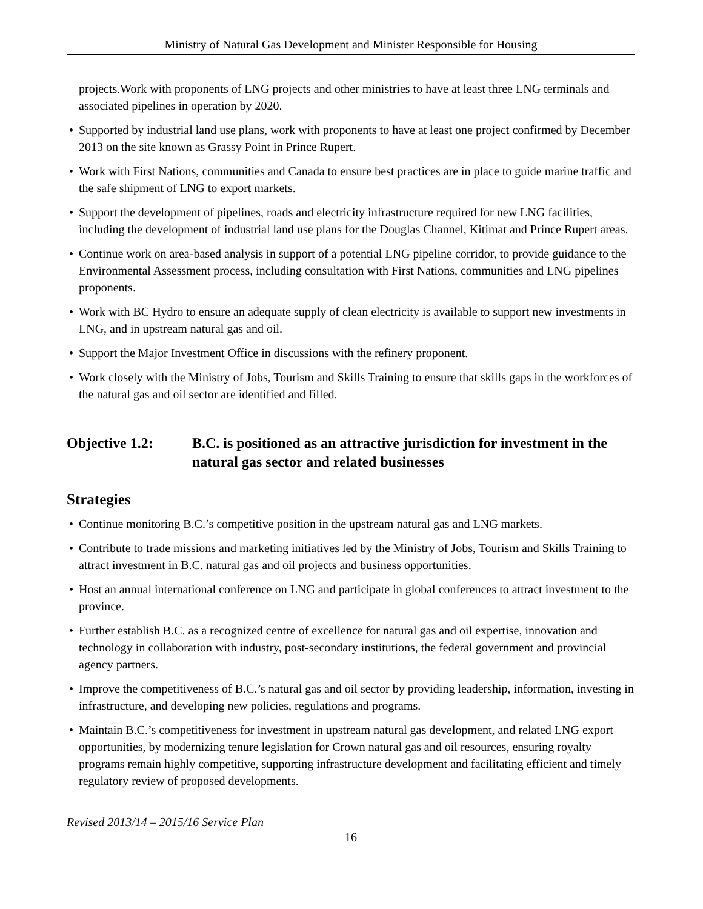Ministry of Natural Gas Development and Minister Responsible for Housing
projects.Work with proponents of LNG projects and other ministries to have at least three LNG terminals and associated pipelines in operation by 2020.
Supported by industrial land use plans, work with proponents to have at least one project confirmed by December 2013 on the site known as Grassy Point in Prince Rupert.
Work with First Nations, communities and Canada to ensure best practices are in place to guide marine traffic and the safe shipment of LNG to export markets.
Support the development of pipelines, roads and electricity infrastructure required for new LNG facilities, including the development of industrial land use plans for the Douglas Channel, Kitimat and Prince Rupert areas.
Continue work on area-based analysis in support of a potential LNG pipeline corridor, to provide guidance to the Environmental Assessment process, including consultation with First Nations, communities and LNG pipelines proponents.
Work with BC Hydro to ensure an adequate supply of clean electricity is available to support new investments in LNG, and in upstream natural gas and oil.
Support the Major Investment Office in discussions with the refinery proponent.
Work closely with the Ministry of Jobs, Tourism and Skills Training to ensure that skills gaps in the workforces of the natural gas and oil sector are identified and filled.
Objective 1.2: B.C. is positioned as an attractive jurisdiction for investment in the natural gas sector and related businesses
Strategies
Continue monitoring B.C.’s competitive position in the upstream natural gas and LNG markets.
Contribute to trade missions and marketing initiatives led by the Ministry of Jobs, Tourism and Skills Training to attract investment in B.C. natural gas and oil projects and business opportunities.
Host an annual international conference on LNG and participate in global conferences to attract investment to the province.
Further establish B.C. as a recognized centre of excellence for natural gas and oil expertise, innovation and technology in collaboration with industry, post-secondary institutions, the federal government and provincial agency partners.
Improve the competitiveness of B.C.’s natural gas and oil sector by providing leadership, information, investing in infrastructure, and developing new policies, regulations and programs.
Maintain B.C.’s competitiveness for investment in upstream natural gas development, and related LNG export opportunities, by modernizing tenure legislation for Crown natural gas and oil resources, ensuring royalty programs remain highly competitive, supporting infrastructure development and facilitating efficient and timely regulatory review of proposed developments.
Revised 2013/14 – 2015/16 Service Plan
16